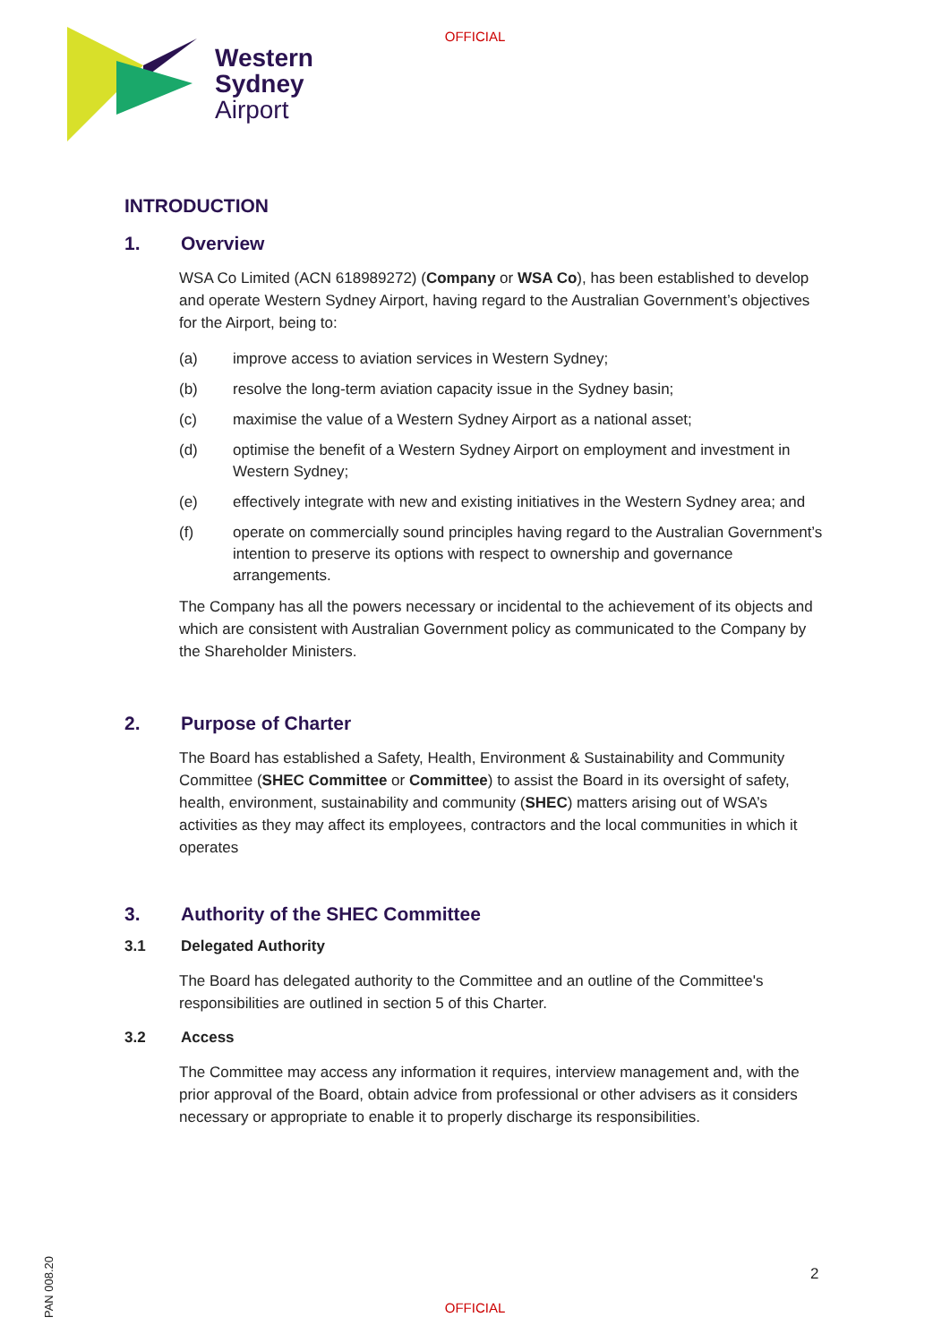OFFICIAL
Western
Sydney
Airport
INTRODUCTION
1. Overview
WSA Co Limited (ACN 618989272) (Company or WSA Co), has been established to develop and operate Western Sydney Airport, having regard to the Australian Government’s objectives for the Airport, being to:
(a) improve access to aviation services in Western Sydney;
(b) resolve the long-term aviation capacity issue in the Sydney basin;
(c) maximise the value of a Western Sydney Airport as a national asset;
(d) optimise the benefit of a Western Sydney Airport on employment and investment in Western Sydney;
(e) effectively integrate with new and existing initiatives in the Western Sydney area; and
(f) operate on commercially sound principles having regard to the Australian Government’s intention to preserve its options with respect to ownership and governance arrangements.
The Company has all the powers necessary or incidental to the achievement of its objects and which are consistent with Australian Government policy as communicated to the Company by the Shareholder Ministers.
2. Purpose of Charter
The Board has established a Safety, Health, Environment & Sustainability and Community Committee (SHEC Committee or Committee) to assist the Board in its oversight of safety, health, environment, sustainability and community (SHEC) matters arising out of WSA’s activities as they may affect its employees, contractors and the local communities in which it operates
3. Authority of the SHEC Committee
3.1 Delegated Authority
The Board has delegated authority to the Committee and an outline of the Committee's responsibilities are outlined in section 5 of this Charter.
3.2 Access
The Committee may access any information it requires, interview management and, with the prior approval of the Board, obtain advice from professional or other advisers as it considers necessary or appropriate to enable it to properly discharge its responsibilities.
2
PAN 008.20
OFFICIAL